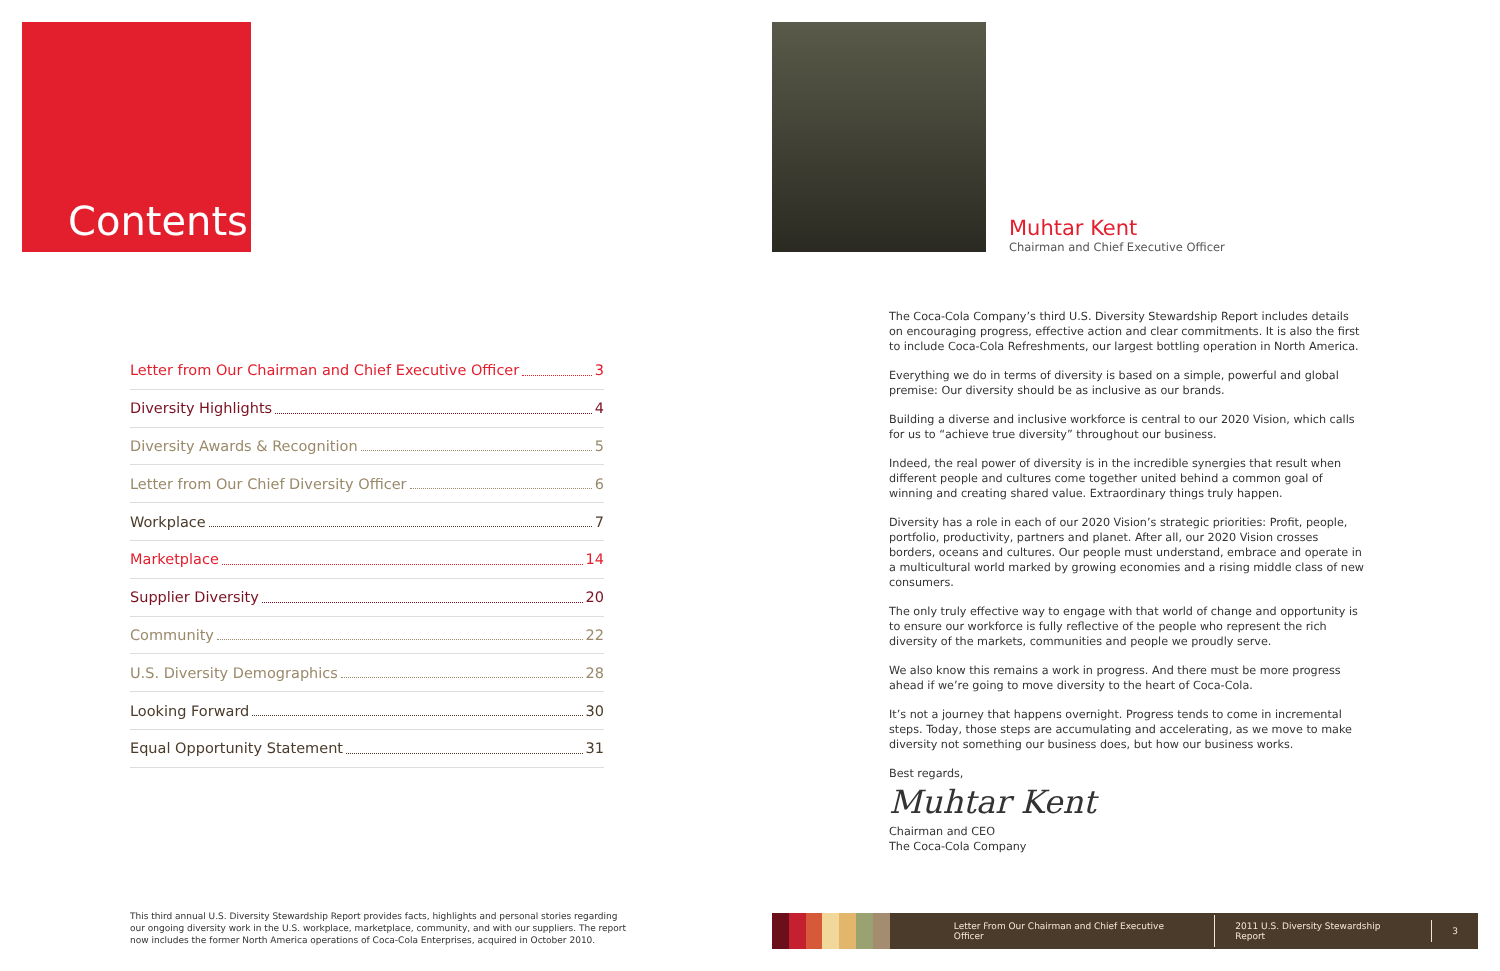Contents:
Letter from Our Chairman and Chief Executive Officer 3
Diversity Highlights 4
Diversity Awards & Recognition 5
Letter from Our Chief Diversity Officer 6
Workplace 7
Marketplace 14
Supplier Diversity 20
Community 22
U.S. Diversity Demographics 28
Looking Forward 30
Equal Opportunity Statement 31
This third annual U.S. Diversity Stewardship Report provides facts, highlights and personal stories regarding our ongoing diversity work in the U.S. workplace, marketplace, community, and with our suppliers. The report now includes the former North America operations of Coca-Cola Enterprises, acquired in October 2010.
Muhtar Kent
Chairman and Chief Executive Officer
The Coca-Cola Company’s third U.S. Diversity Stewardship Report includes details on encouraging progress, effective action and clear commitments. It is also the first to include Coca-Cola Refreshments, our largest bottling operation in North America.
Everything we do in terms of diversity is based on a simple, powerful and global premise: Our diversity should be as inclusive as our brands.
Building a diverse and inclusive workforce is central to our 2020 Vision, which calls for us to “achieve true diversity” throughout our business.
Indeed, the real power of diversity is in the incredible synergies that result when different people and cultures come together united behind a common goal of winning and creating shared value. Extraordinary things truly happen.
Diversity has a role in each of our 2020 Vision’s strategic priorities: Profit, people, portfolio, productivity, partners and planet. After all, our 2020 Vision crosses borders, oceans and cultures. Our people must understand, embrace and operate in a multicultural world marked by growing economies and a rising middle class of new consumers.
The only truly effective way to engage with that world of change and opportunity is to ensure our workforce is fully reflective of the people who represent the rich diversity of the markets, communities and people we proudly serve.
We also know this remains a work in progress. And there must be more progress ahead if we’re going to move diversity to the heart of Coca-Cola.
It’s not a journey that happens overnight. Progress tends to come in incremental steps. Today, those steps are accumulating and accelerating, as we move to make diversity not something our business does, but how our business works.
Best regards,
Muhtar Kent
Chairman and CEO
The Coca-Cola Company
Letter From Our Chairman and Chief Executive Officer 2011 U.S. Diversity Stewardship Report 3